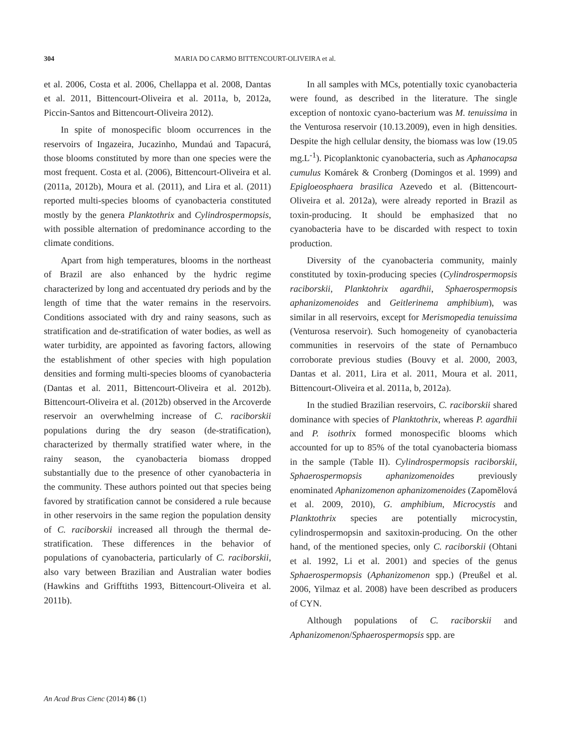304 MARIA DO CARMO BITTENCOURT-OLIVEIRA et al.
et al. 2006, Costa et al. 2006, Chellappa et al. 2008, Dantas et al. 2011, Bittencourt-Oliveira et al. 2011a, b, 2012a, Piccin-Santos and Bittencourt-Oliveira 2012).
In spite of monospecific bloom occurrences in the reservoirs of Ingazeira, Jucazinho, Mundaú and Tapacurá, those blooms constituted by more than one species were the most frequent. Costa et al. (2006), Bittencourt-Oliveira et al. (2011a, 2012b), Moura et al. (2011), and Lira et al. (2011) reported multi-species blooms of cyanobacteria constituted mostly by the genera Planktothrix and Cylindrospermopsis, with possible alternation of predominance according to the climate conditions.
Apart from high temperatures, blooms in the northeast of Brazil are also enhanced by the hydric regime characterized by long and accentuated dry periods and by the length of time that the water remains in the reservoirs. Conditions associated with dry and rainy seasons, such as stratification and de-stratification of water bodies, as well as water turbidity, are appointed as favoring factors, allowing the establishment of other species with high population densities and forming multi-species blooms of cyanobacteria (Dantas et al. 2011, Bittencourt-Oliveira et al. 2012b). Bittencourt-Oliveira et al. (2012b) observed in the Arcoverde reservoir an overwhelming increase of C. raciborskii populations during the dry season (de-stratification), characterized by thermally stratified water where, in the rainy season, the cyanobacteria biomass dropped substantially due to the presence of other cyanobacteria in the community. These authors pointed out that species being favored by stratification cannot be considered a rule because in other reservoirs in the same region the population density of C. raciborskii increased all through the thermal de-stratification. These differences in the behavior of populations of cyanobacteria, particularly of C. raciborskii, also vary between Brazilian and Australian water bodies (Hawkins and Grifftiths 1993, Bittencourt-Oliveira et al. 2011b).
In all samples with MCs, potentially toxic cyanobacteria were found, as described in the literature. The single exception of nontoxic cyano-bacterium was M. tenuissima in the Venturosa reservoir (10.13.2009), even in high densities. Despite the high cellular density, the biomass was low (19.05 mg.L<sup>-1</sup>). Picoplanktonic cyanobacteria, such as Aphanocapsa cumulus Komárek & Cronberg (Domingos et al. 1999) and Epigloeosphaera brasilica Azevedo et al. (Bittencourt-Oliveira et al. 2012a), were already reported in Brazil as toxin-producing. It should be emphasized that no cyanobacteria have to be discarded with respect to toxin production.
Diversity of the cyanobacteria community, mainly constituted by toxin-producing species (Cylindrospermopsis raciborskii, Planktohrix agardhii, Sphaerospermopsis aphanizomenoides and Geitlerinema amphibium), was similar in all reservoirs, except for Merismopedia tenuissima (Venturosa reservoir). Such homogeneity of cyanobacteria communities in reservoirs of the state of Pernambuco corroborate previous studies (Bouvy et al. 2000, 2003, Dantas et al. 2011, Lira et al. 2011, Moura et al. 2011, Bittencourt-Oliveira et al. 2011a, b, 2012a).
In the studied Brazilian reservoirs, C. raciborskii shared dominance with species of Planktothrix, whereas P. agardhii and P. isothrix formed monospecific blooms which accounted for up to 85% of the total cyanobacteria biomass in the sample (Table II). Cylindrospermopsis raciborskii, Sphaerospermopsis aphanizomenoides previously enominated Aphanizomenon aphanizomenoides (Zapomělová et al. 2009, 2010), G. amphibium, Microcystis and Planktothrix species are potentially microcystin, cylindrospermopsin and saxitoxin-producing. On the other hand, of the mentioned species, only C. raciborskii (Ohtani et al. 1992, Li et al. 2001) and species of the genus Sphaerospermopsis (Aphanizomenon spp.) (Preußel et al. 2006, Yilmaz et al. 2008) have been described as producers of CYN.
Although populations of C. raciborskii and Aphanizomenon/Sphaerospermopsis spp. are
An Acad Bras Cienc (2014) 86 (1)